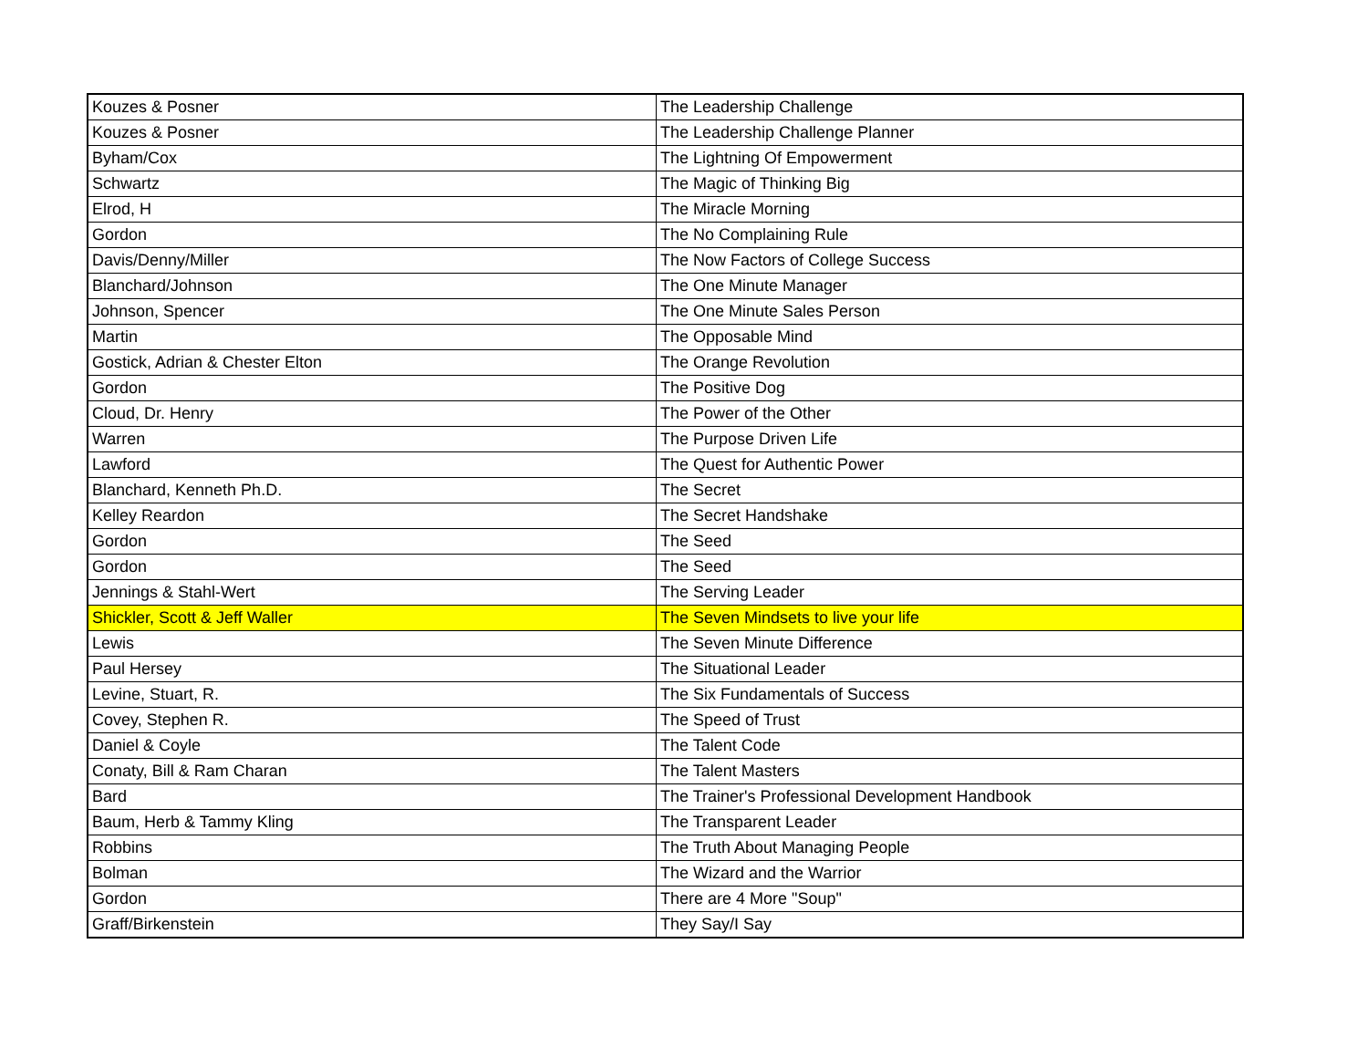| Kouzes & Posner | The Leadership Challenge |
| Kouzes & Posner | The Leadership Challenge Planner |
| Byham/Cox | The Lightning Of Empowerment |
| Schwartz | The Magic of Thinking Big |
| Elrod, H | The Miracle Morning |
| Gordon | The No Complaining Rule |
| Davis/Denny/Miller | The Now Factors of College Success |
| Blanchard/Johnson | The One Minute Manager |
| Johnson, Spencer | The One Minute Sales Person |
| Martin | The Opposable Mind |
| Gostick, Adrian & Chester Elton | The Orange Revolution |
| Gordon | The Positive Dog |
| Cloud, Dr. Henry | The Power of the Other |
| Warren | The Purpose Driven Life |
| Lawford | The Quest for Authentic Power |
| Blanchard, Kenneth Ph.D. | The Secret |
| Kelley Reardon | The Secret Handshake |
| Gordon | The Seed |
| Gordon | The Seed |
| Jennings & Stahl-Wert | The Serving Leader |
| Shickler, Scott & Jeff Waller | The Seven Mindsets to live your life |
| Lewis | The Seven Minute Difference |
| Paul Hersey | The Situational Leader |
| Levine, Stuart, R. | The Six Fundamentals of Success |
| Covey, Stephen R. | The Speed of Trust |
| Daniel & Coyle | The Talent Code |
| Conaty, Bill & Ram Charan | The Talent Masters |
| Bard | The Trainer's Professional Development Handbook |
| Baum, Herb & Tammy Kling | The Transparent Leader |
| Robbins | The Truth About Managing People |
| Bolman | The Wizard and the Warrior |
| Gordon | There are 4 More "Soup" |
| Graff/Birkenstein | They Say/I Say |